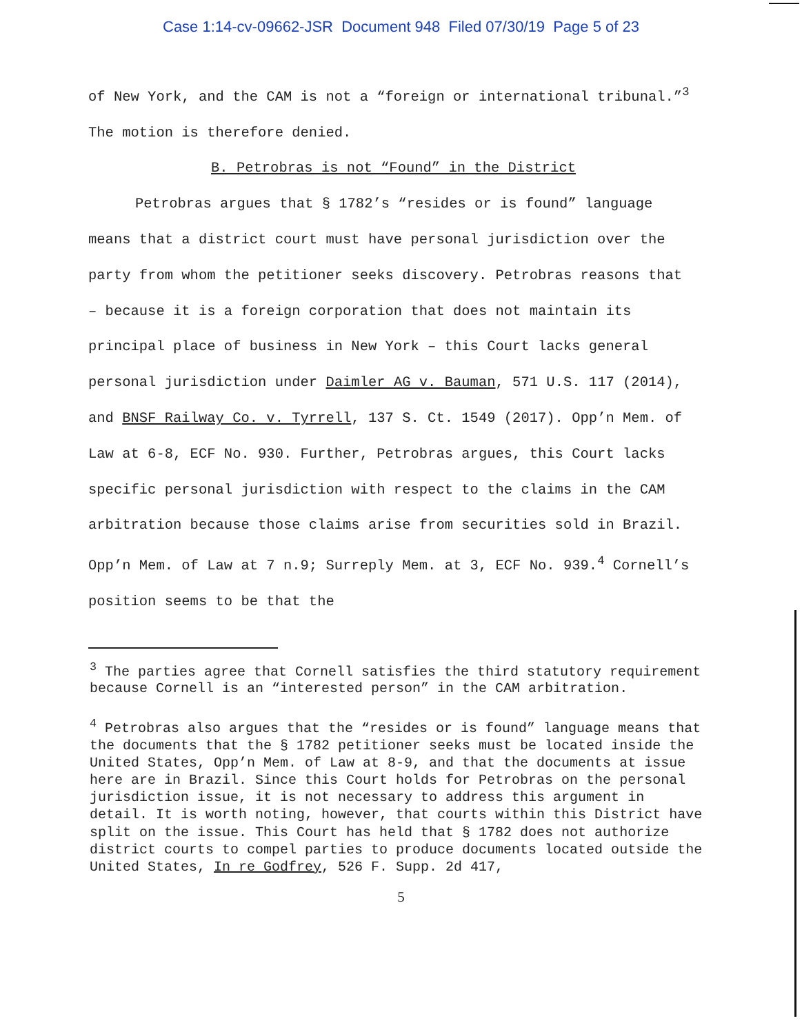Case 1:14-cv-09662-JSR Document 948 Filed 07/30/19 Page 5 of 23
of New York, and the CAM is not a “foreign or international tribunal.”<sup>3</sup> The motion is therefore denied.
B. Petrobras is not “Found” in the District
Petrobras argues that § 1782’s “resides or is found” language means that a district court must have personal jurisdiction over the party from whom the petitioner seeks discovery. Petrobras reasons that – because it is a foreign corporation that does not maintain its principal place of business in New York – this Court lacks general personal jurisdiction under Daimler AG v. Bauman, 571 U.S. 117 (2014), and BNSF Railway Co. v. Tyrrell, 137 S. Ct. 1549 (2017). Opp’n Mem. of Law at 6-8, ECF No. 930. Further, Petrobras argues, this Court lacks specific personal jurisdiction with respect to the claims in the CAM arbitration because those claims arise from securities sold in Brazil. Opp’n Mem. of Law at 7 n.9; Surreply Mem. at 3, ECF No. 939.<sup>4</sup> Cornell’s position seems to be that the
<sup>3</sup> The parties agree that Cornell satisfies the third statutory requirement because Cornell is an “interested person” in the CAM arbitration.
<sup>4</sup> Petrobras also argues that the “resides or is found” language means that the documents that the § 1782 petitioner seeks must be located inside the United States, Opp’n Mem. of Law at 8-9, and that the documents at issue here are in Brazil. Since this Court holds for Petrobras on the personal jurisdiction issue, it is not necessary to address this argument in detail. It is worth noting, however, that courts within this District have split on the issue. This Court has held that § 1782 does not authorize district courts to compel parties to produce documents located outside the United States, In re Godfrey, 526 F. Supp. 2d 417,
5